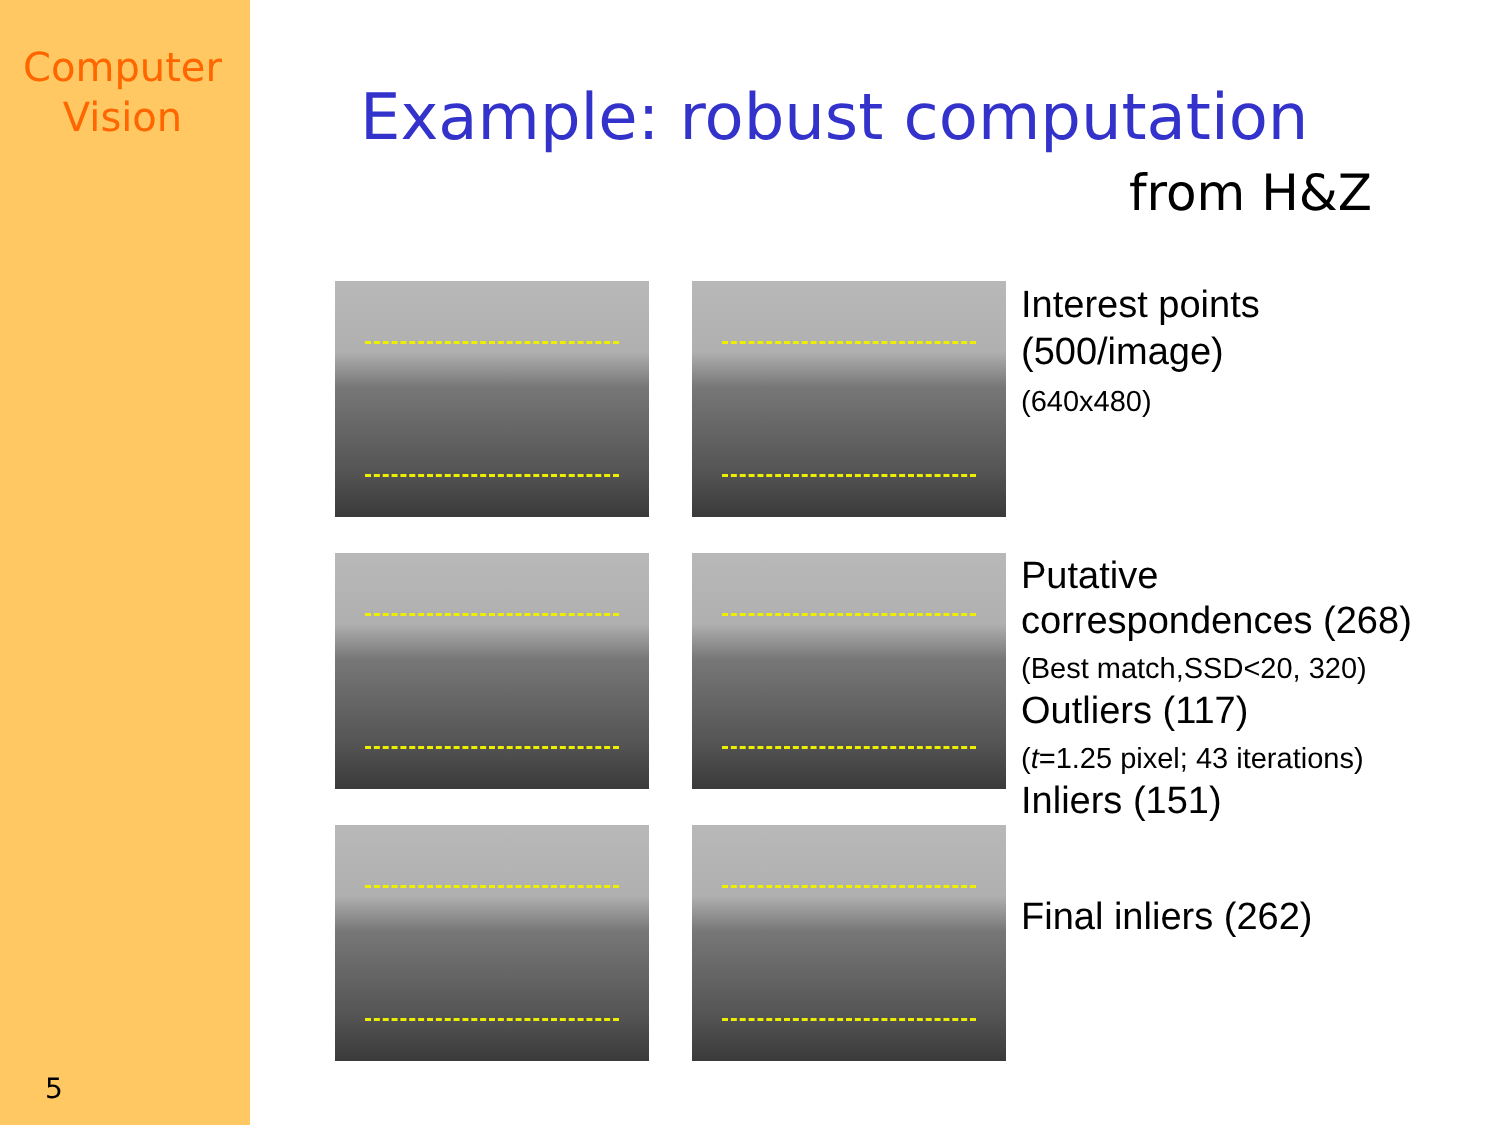Computer
Vision
5
Example: robust computation
from H&Z
Interest points
(500/image)
(640x480)
Putative
correspondences (268)
(Best match,SSD<20, 320)
Outliers (117)
(t=1.25 pixel; 43 iterations)
Inliers (151)
Final inliers (262)